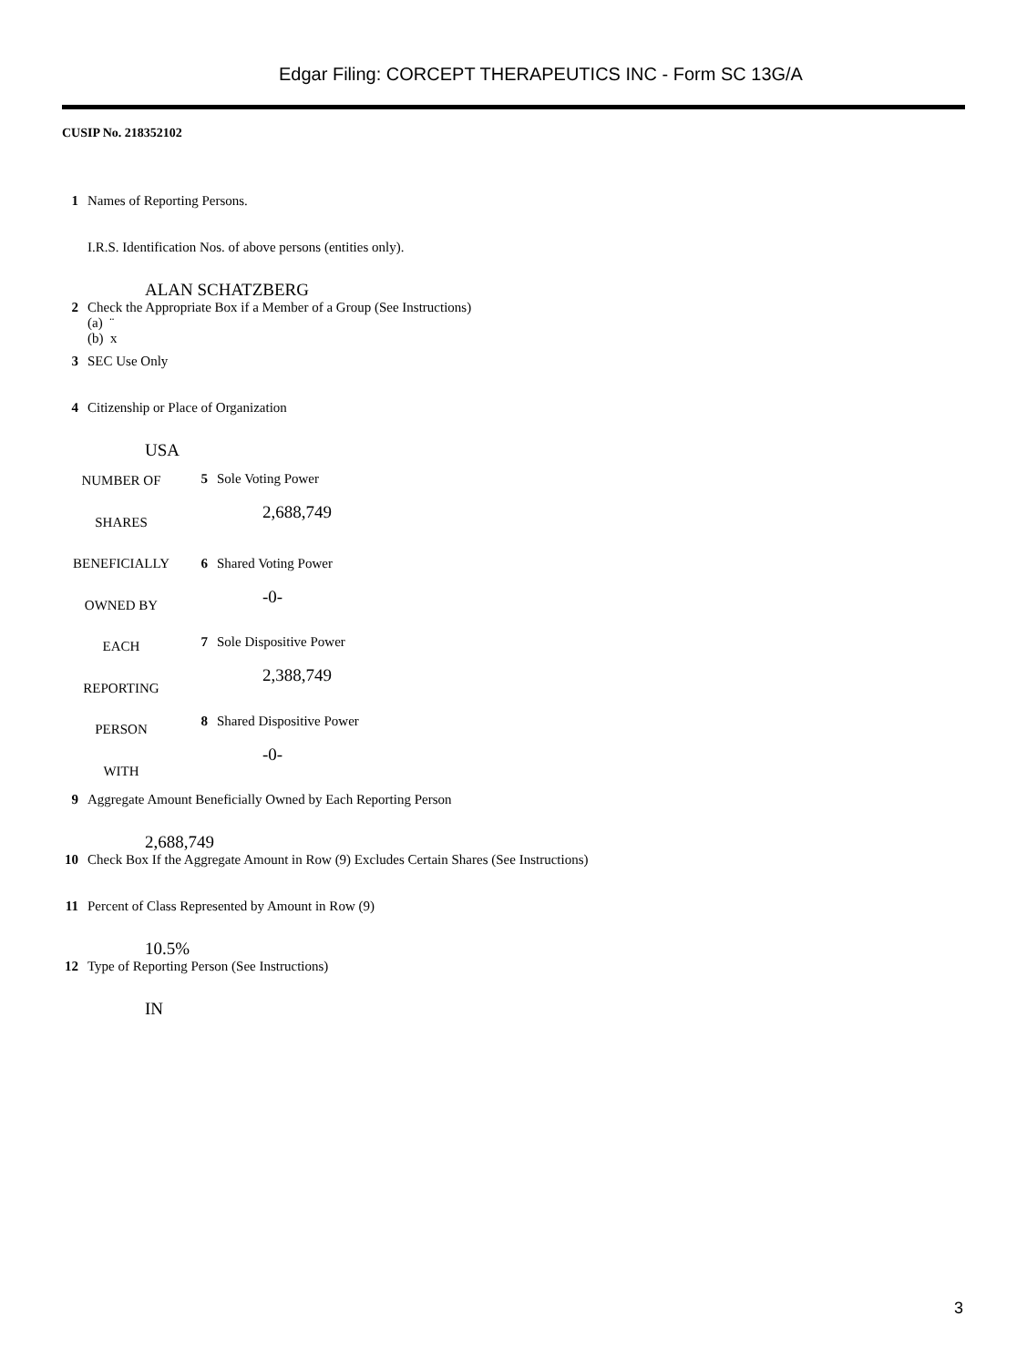Edgar Filing: CORCEPT THERAPEUTICS INC - Form SC 13G/A
CUSIP No. 218352102
| 1 | Names of Reporting Persons. I.R.S. Identification Nos. of above persons (entities only). ALAN SCHATZBERG |
| 2 | Check the Appropriate Box if a Member of a Group (See Instructions) (a) ¨ (b) x |
| 3 | SEC Use Only |
| 4 | Citizenship or Place of Organization USA |
| NUMBER OF SHARES BENEFICIALLY OWNED BY EACH REPORTING PERSON WITH | 5 | Sole Voting Power 2,688,749 |
| | 6 | Shared Voting Power -0- |
| | 7 | Sole Dispositive Power 2,388,749 |
| | 8 | Shared Dispositive Power -0- |
| 9 | Aggregate Amount Beneficially Owned by Each Reporting Person 2,688,749 |
| 10 | Check Box If the Aggregate Amount in Row (9) Excludes Certain Shares (See Instructions) |
| 11 | Percent of Class Represented by Amount in Row (9) 10.5% |
| 12 | Type of Reporting Person (See Instructions) IN |
3